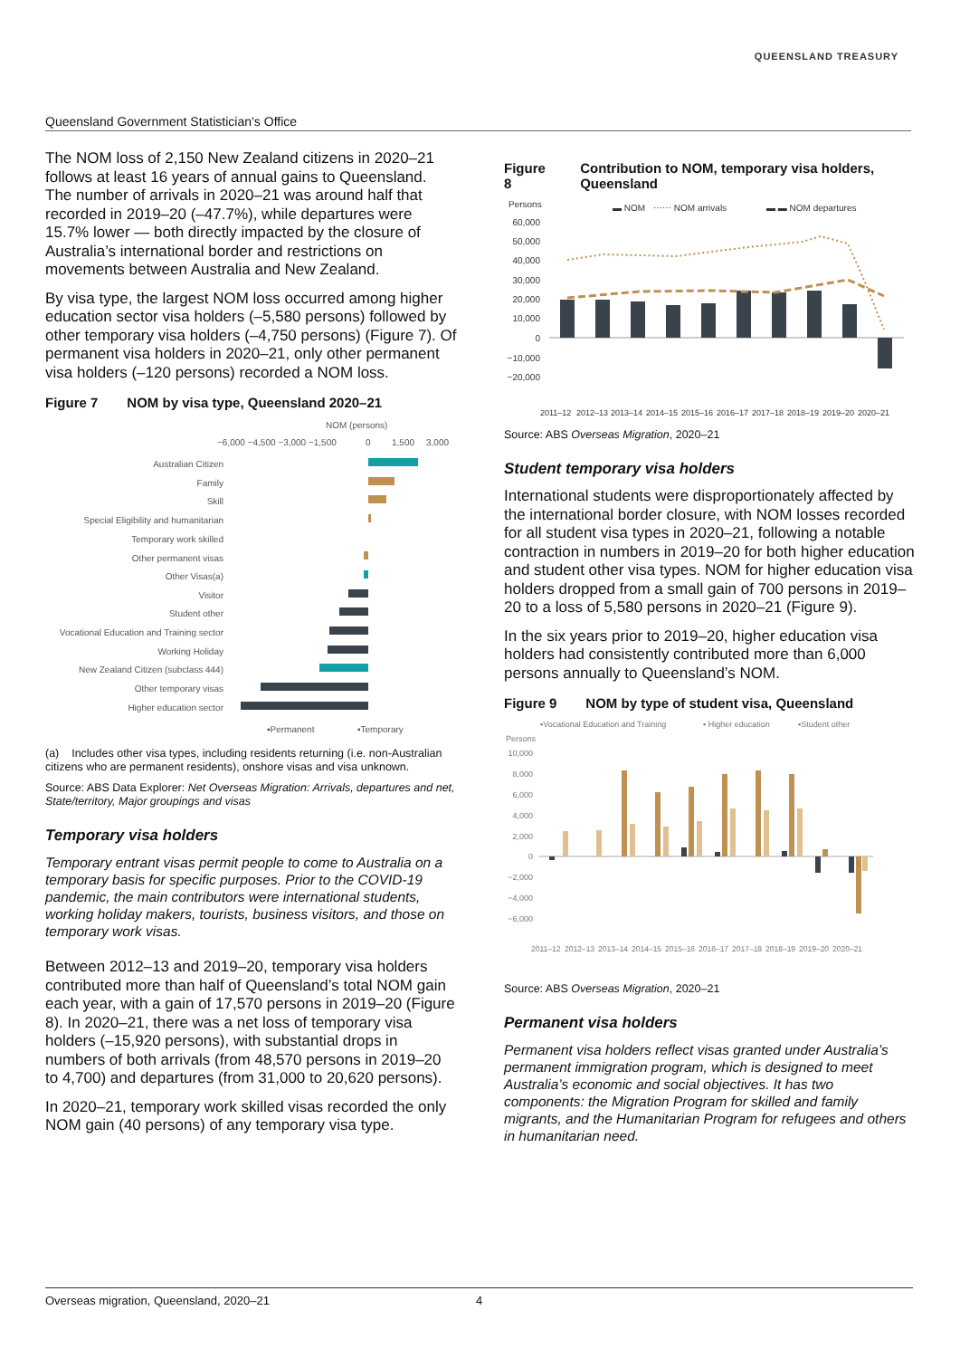QUEENSLAND TREASURY
Queensland Government Statistician’s Office
The NOM loss of 2,150 New Zealand citizens in 2020–21 follows at least 16 years of annual gains to Queensland. The number of arrivals in 2020–21 was around half that recorded in 2019–20 (–47.7%), while departures were 15.7% lower — both directly impacted by the closure of Australia’s international border and restrictions on movements between Australia and New Zealand.
By visa type, the largest NOM loss occurred among higher education sector visa holders (–5,580 persons) followed by other temporary visa holders (–4,750 persons) (Figure 7). Of permanent visa holders in 2020–21, only other permanent visa holders (–120 persons) recorded a NOM loss.
Figure 7 NOM by visa type, Queensland 2020–21
NOM (persons)
−6,000 −4,500 −3,000 −1,500
0
1,500
3,000
Australian Citizen
Family
Skill
Special Eligibility and humanitarian
Temporary work skilled
Other permanent visas
Other Visas(a)
Visitor
Student other
Vocational Education and Training sector
Working Holiday
New Zealand Citizen (subclass 444)
Other temporary visas
Higher education sector
▪Permanent
▪Temporary
(a) Includes other visa types, including residents returning (i.e. non-Australian citizens who are permanent residents), onshore visas and visa unknown.
Source: ABS Data Explorer: Net Overseas Migration: Arrivals, departures and net, State/territory, Major groupings and visas
Temporary visa holders
Temporary entrant visas permit people to come to Australia on a temporary basis for specific purposes. Prior to the COVID-19 pandemic, the main contributors were international students, working holiday makers, tourists, business visitors, and those on temporary work visas.
Between 2012–13 and 2019–20, temporary visa holders contributed more than half of Queensland’s total NOM gain each year, with a gain of 17,570 persons in 2019–20 (Figure 8). In 2020–21, there was a net loss of temporary visa holders (–15,920 persons), with substantial drops in numbers of both arrivals (from 48,570 persons in 2019–20 to 4,700) and departures (from 31,000 to 20,620 persons).
In 2020–21, temporary work skilled visas recorded the only NOM gain (40 persons) of any temporary visa type.
Figure 8 Contribution to NOM, temporary visa holders, Queensland
Persons
▬ NOM
⋯⋯ NOM arrivals
▬ ▬ NOM departures
60,000
50,000
40,000
30,000
20,000
10,000
0
−10,000
−20,000
2011–12
2012–13
2013–14
2014–15
2015–16
2016–17
2017–18
2018–19
2019–20
2020–21
Source: ABS Overseas Migration, 2020–21
Student temporary visa holders
International students were disproportionately affected by the international border closure, with NOM losses recorded for all student visa types in 2020–21, following a notable contraction in numbers in 2019–20 for both higher education and student other visa types. NOM for higher education visa holders dropped from a small gain of 700 persons in 2019–20 to a loss of 5,580 persons in 2020–21 (Figure 9).
In the six years prior to 2019–20, higher education visa holders had consistently contributed more than 6,000 persons annually to Queensland’s NOM.
Figure 9 NOM by type of student visa, Queensland
▪Vocational Education and Training
▪ Higher education
▪Student other
Persons
10,000
8,000
6,000
4,000
2,000
0
−2,000
−4,000
−6,000
2011–12
2012–13
2013–14
2014–15
2015–16
2016–17
2017–18
2018–19
2019–20
2020–21
Source: ABS Overseas Migration, 2020–21
Permanent visa holders
Permanent visa holders reflect visas granted under Australia’s permanent immigration program, which is designed to meet Australia’s economic and social objectives. It has two components: the Migration Program for skilled and family migrants, and the Humanitarian Program for refugees and others in humanitarian need.
Overseas migration, Queensland, 2020–21 4